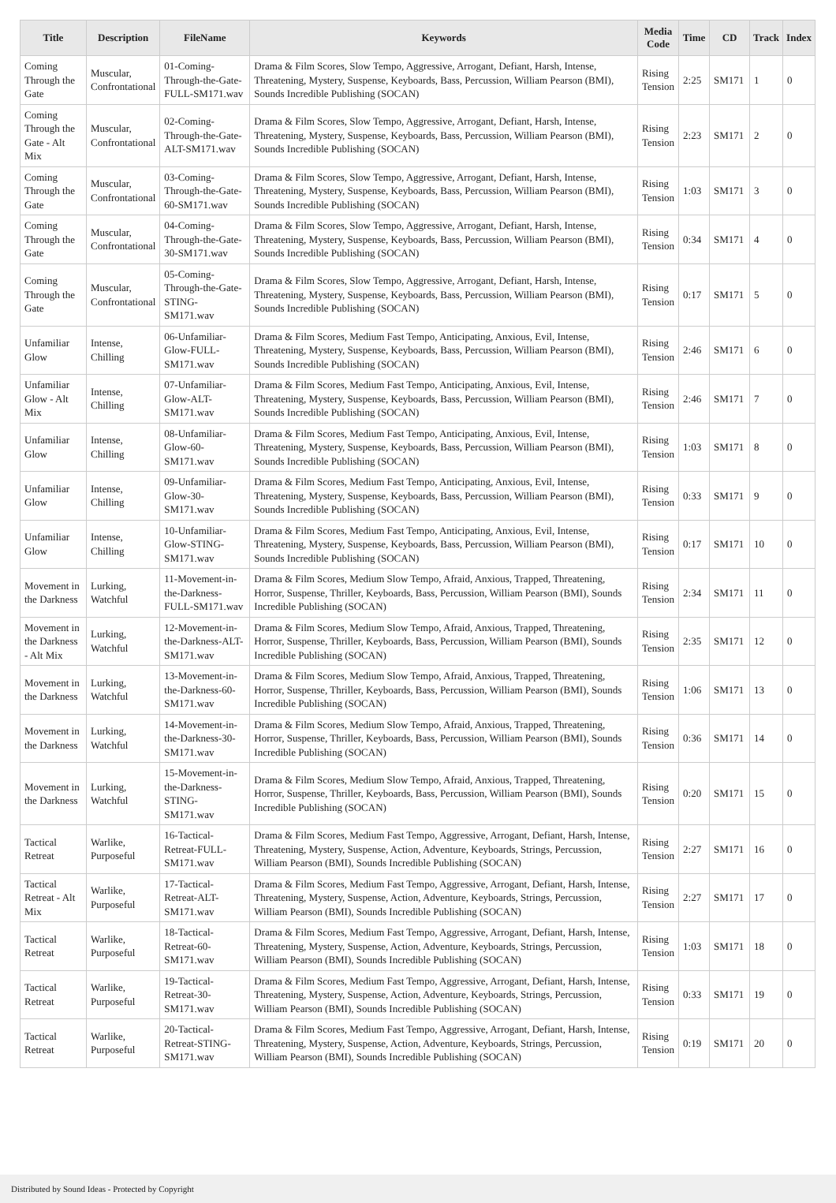| Title | Description | FileName | Keywords | Media Code | Time | CD | Track | Index |
| --- | --- | --- | --- | --- | --- | --- | --- | --- |
| Coming Through the Gate | Muscular, Confrontational | 01-Coming-Through-the-Gate-FULL-SM171.wav | Drama & Film Scores, Slow Tempo, Aggressive, Arrogant, Defiant, Harsh, Intense, Threatening, Mystery, Suspense, Keyboards, Bass, Percussion, William Pearson (BMI), Sounds Incredible Publishing (SOCAN) | Rising Tension | 2:25 | SM171 | 1 | 0 |
| Coming Through the Gate - Alt Mix | Muscular, Confrontational | 02-Coming-Through-the-Gate-ALT-SM171.wav | Drama & Film Scores, Slow Tempo, Aggressive, Arrogant, Defiant, Harsh, Intense, Threatening, Mystery, Suspense, Keyboards, Bass, Percussion, William Pearson (BMI), Sounds Incredible Publishing (SOCAN) | Rising Tension | 2:23 | SM171 | 2 | 0 |
| Coming Through the Gate | Muscular, Confrontational | 03-Coming-Through-the-Gate-60-SM171.wav | Drama & Film Scores, Slow Tempo, Aggressive, Arrogant, Defiant, Harsh, Intense, Threatening, Mystery, Suspense, Keyboards, Bass, Percussion, William Pearson (BMI), Sounds Incredible Publishing (SOCAN) | Rising Tension | 1:03 | SM171 | 3 | 0 |
| Coming Through the Gate | Muscular, Confrontational | 04-Coming-Through-the-Gate-30-SM171.wav | Drama & Film Scores, Slow Tempo, Aggressive, Arrogant, Defiant, Harsh, Intense, Threatening, Mystery, Suspense, Keyboards, Bass, Percussion, William Pearson (BMI), Sounds Incredible Publishing (SOCAN) | Rising Tension | 0:34 | SM171 | 4 | 0 |
| Coming Through the Gate | Muscular, Confrontational | 05-Coming-Through-the-Gate-STING-SM171.wav | Drama & Film Scores, Slow Tempo, Aggressive, Arrogant, Defiant, Harsh, Intense, Threatening, Mystery, Suspense, Keyboards, Bass, Percussion, William Pearson (BMI), Sounds Incredible Publishing (SOCAN) | Rising Tension | 0:17 | SM171 | 5 | 0 |
| Unfamiliar Glow | Intense, Chilling | 06-Unfamiliar-Glow-FULL-SM171.wav | Drama & Film Scores, Medium Fast Tempo, Anticipating, Anxious, Evil, Intense, Threatening, Mystery, Suspense, Keyboards, Bass, Percussion, William Pearson (BMI), Sounds Incredible Publishing (SOCAN) | Rising Tension | 2:46 | SM171 | 6 | 0 |
| Unfamiliar Glow - Alt Mix | Intense, Chilling | 07-Unfamiliar-Glow-ALT-SM171.wav | Drama & Film Scores, Medium Fast Tempo, Anticipating, Anxious, Evil, Intense, Threatening, Mystery, Suspense, Keyboards, Bass, Percussion, William Pearson (BMI), Sounds Incredible Publishing (SOCAN) | Rising Tension | 2:46 | SM171 | 7 | 0 |
| Unfamiliar Glow | Intense, Chilling | 08-Unfamiliar-Glow-60-SM171.wav | Drama & Film Scores, Medium Fast Tempo, Anticipating, Anxious, Evil, Intense, Threatening, Mystery, Suspense, Keyboards, Bass, Percussion, William Pearson (BMI), Sounds Incredible Publishing (SOCAN) | Rising Tension | 1:03 | SM171 | 8 | 0 |
| Unfamiliar Glow | Intense, Chilling | 09-Unfamiliar-Glow-30-SM171.wav | Drama & Film Scores, Medium Fast Tempo, Anticipating, Anxious, Evil, Intense, Threatening, Mystery, Suspense, Keyboards, Bass, Percussion, William Pearson (BMI), Sounds Incredible Publishing (SOCAN) | Rising Tension | 0:33 | SM171 | 9 | 0 |
| Unfamiliar Glow | Intense, Chilling | 10-Unfamiliar-Glow-STING-SM171.wav | Drama & Film Scores, Medium Fast Tempo, Anticipating, Anxious, Evil, Intense, Threatening, Mystery, Suspense, Keyboards, Bass, Percussion, William Pearson (BMI), Sounds Incredible Publishing (SOCAN) | Rising Tension | 0:17 | SM171 | 10 | 0 |
| Movement in the Darkness | Lurking, Watchful | 11-Movement-in-the-Darkness-FULL-SM171.wav | Drama & Film Scores, Medium Slow Tempo, Afraid, Anxious, Trapped, Threatening, Horror, Suspense, Thriller, Keyboards, Bass, Percussion, William Pearson (BMI), Sounds Incredible Publishing (SOCAN) | Rising Tension | 2:34 | SM171 | 11 | 0 |
| Movement in the Darkness - Alt Mix | Lurking, Watchful | 12-Movement-in-the-Darkness-ALT-SM171.wav | Drama & Film Scores, Medium Slow Tempo, Afraid, Anxious, Trapped, Threatening, Horror, Suspense, Thriller, Keyboards, Bass, Percussion, William Pearson (BMI), Sounds Incredible Publishing (SOCAN) | Rising Tension | 2:35 | SM171 | 12 | 0 |
| Movement in the Darkness | Lurking, Watchful | 13-Movement-in-the-Darkness-60-SM171.wav | Drama & Film Scores, Medium Slow Tempo, Afraid, Anxious, Trapped, Threatening, Horror, Suspense, Thriller, Keyboards, Bass, Percussion, William Pearson (BMI), Sounds Incredible Publishing (SOCAN) | Rising Tension | 1:06 | SM171 | 13 | 0 |
| Movement in the Darkness | Lurking, Watchful | 14-Movement-in-the-Darkness-30-SM171.wav | Drama & Film Scores, Medium Slow Tempo, Afraid, Anxious, Trapped, Threatening, Horror, Suspense, Thriller, Keyboards, Bass, Percussion, William Pearson (BMI), Sounds Incredible Publishing (SOCAN) | Rising Tension | 0:36 | SM171 | 14 | 0 |
| Movement in the Darkness | Lurking, Watchful | 15-Movement-in-the-Darkness-STING-SM171.wav | Drama & Film Scores, Medium Slow Tempo, Afraid, Anxious, Trapped, Threatening, Horror, Suspense, Thriller, Keyboards, Bass, Percussion, William Pearson (BMI), Sounds Incredible Publishing (SOCAN) | Rising Tension | 0:20 | SM171 | 15 | 0 |
| Tactical Retreat | Warlike, Purposeful | 16-Tactical-Retreat-FULL-SM171.wav | Drama & Film Scores, Medium Fast Tempo, Aggressive, Arrogant, Defiant, Harsh, Intense, Threatening, Mystery, Suspense, Action, Adventure, Keyboards, Strings, Percussion, William Pearson (BMI), Sounds Incredible Publishing (SOCAN) | Rising Tension | 2:27 | SM171 | 16 | 0 |
| Tactical Retreat - Alt Mix | Warlike, Purposeful | 17-Tactical-Retreat-ALT-SM171.wav | Drama & Film Scores, Medium Fast Tempo, Aggressive, Arrogant, Defiant, Harsh, Intense, Threatening, Mystery, Suspense, Action, Adventure, Keyboards, Strings, Percussion, William Pearson (BMI), Sounds Incredible Publishing (SOCAN) | Rising Tension | 2:27 | SM171 | 17 | 0 |
| Tactical Retreat | Warlike, Purposeful | 18-Tactical-Retreat-60-SM171.wav | Drama & Film Scores, Medium Fast Tempo, Aggressive, Arrogant, Defiant, Harsh, Intense, Threatening, Mystery, Suspense, Action, Adventure, Keyboards, Strings, Percussion, William Pearson (BMI), Sounds Incredible Publishing (SOCAN) | Rising Tension | 1:03 | SM171 | 18 | 0 |
| Tactical Retreat | Warlike, Purposeful | 19-Tactical-Retreat-30-SM171.wav | Drama & Film Scores, Medium Fast Tempo, Aggressive, Arrogant, Defiant, Harsh, Intense, Threatening, Mystery, Suspense, Action, Adventure, Keyboards, Strings, Percussion, William Pearson (BMI), Sounds Incredible Publishing (SOCAN) | Rising Tension | 0:33 | SM171 | 19 | 0 |
| Tactical Retreat | Warlike, Purposeful | 20-Tactical-Retreat-STING-SM171.wav | Drama & Film Scores, Medium Fast Tempo, Aggressive, Arrogant, Defiant, Harsh, Intense, Threatening, Mystery, Suspense, Action, Adventure, Keyboards, Strings, Percussion, William Pearson (BMI), Sounds Incredible Publishing (SOCAN) | Rising Tension | 0:19 | SM171 | 20 | 0 |
Distributed by Sound Ideas - Protected by Copyright